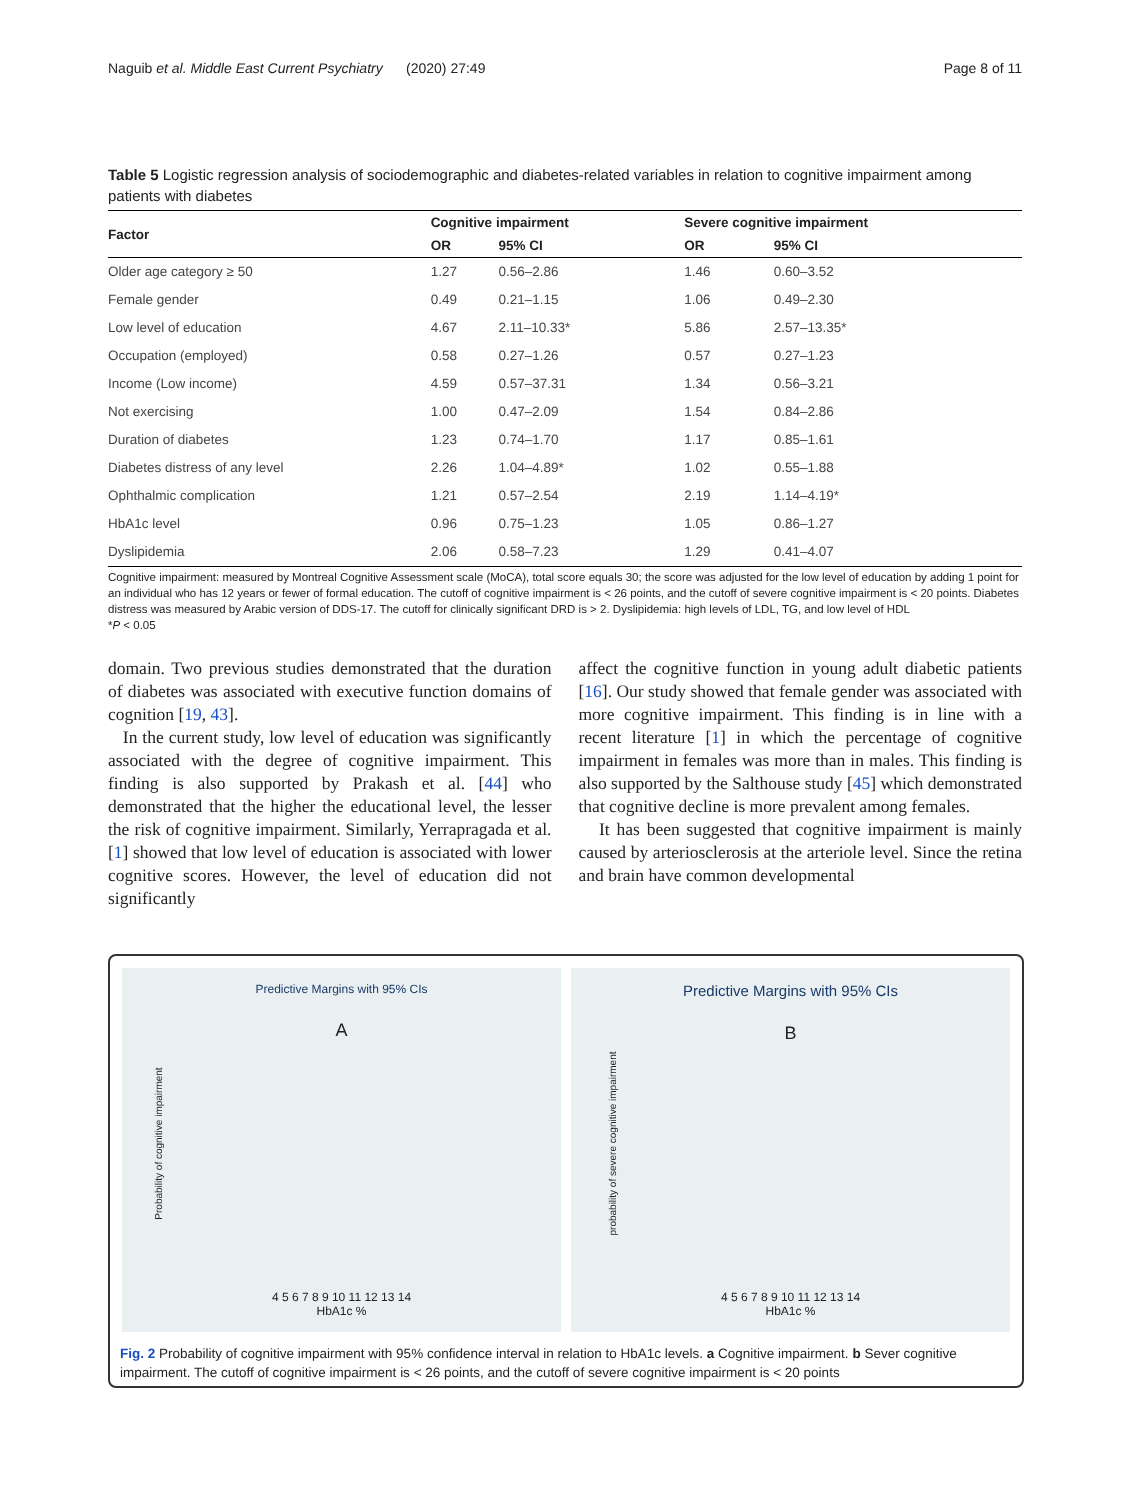Naguib et al. Middle East Current Psychiatry (2020) 27:49 Page 8 of 11
Table 5 Logistic regression analysis of sociodemographic and diabetes-related variables in relation to cognitive impairment among patients with diabetes
| Factor | Cognitive impairment | | Severe cognitive impairment | |
| --- | --- | --- | --- | --- |
| | OR | 95% CI | OR | 95% CI |
| Older age category ≥ 50 | 1.27 | 0.56–2.86 | 1.46 | 0.60–3.52 |
| Female gender | 0.49 | 0.21–1.15 | 1.06 | 0.49–2.30 |
| Low level of education | 4.67 | 2.11–10.33* | 5.86 | 2.57–13.35* |
| Occupation (employed) | 0.58 | 0.27–1.26 | 0.57 | 0.27–1.23 |
| Income (Low income) | 4.59 | 0.57–37.31 | 1.34 | 0.56–3.21 |
| Not exercising | 1.00 | 0.47–2.09 | 1.54 | 0.84–2.86 |
| Duration of diabetes | 1.23 | 0.74–1.70 | 1.17 | 0.85–1.61 |
| Diabetes distress of any level | 2.26 | 1.04–4.89* | 1.02 | 0.55–1.88 |
| Ophthalmic complication | 1.21 | 0.57–2.54 | 2.19 | 1.14–4.19* |
| HbA1c level | 0.96 | 0.75–1.23 | 1.05 | 0.86–1.27 |
| Dyslipidemia | 2.06 | 0.58–7.23 | 1.29 | 0.41–4.07 |
Cognitive impairment: measured by Montreal Cognitive Assessment scale (MoCA), total score equals 30; the score was adjusted for the low level of education by adding 1 point for an individual who has 12 years or fewer of formal education. The cutoff of cognitive impairment is < 26 points, and the cutoff of severe cognitive impairment is < 20 points. Diabetes distress was measured by Arabic version of DDS-17. The cutoff for clinically significant DRD is > 2. Dyslipidemia: high levels of LDL, TG, and low level of HDL
*P < 0.05
domain. Two previous studies demonstrated that the duration of diabetes was associated with executive function domains of cognition [19, 43].
In the current study, low level of education was significantly associated with the degree of cognitive impairment. This finding is also supported by Prakash et al. [44] who demonstrated that the higher the educational level, the lesser the risk of cognitive impairment. Similarly, Yerrapragada et al. [1] showed that low level of education is associated with lower cognitive scores. However, the level of education did not significantly
affect the cognitive function in young adult diabetic patients [16]. Our study showed that female gender was associated with more cognitive impairment. This finding is in line with a recent literature [1] in which the percentage of cognitive impairment in females was more than in males. This finding is also supported by the Salthouse study [45] which demonstrated that cognitive decline is more prevalent among females.
It has been suggested that cognitive impairment is mainly caused by arteriosclerosis at the arteriole level. Since the retina and brain have common developmental
Predictive Margins with 95% CIs
A
4 5 6 7 8 9 10 11 12 13 14
HbA1c %
Probability of cognitive impairment
Predictive Margins with 95% CIs
B
4 5 6 7 8 9 10 11 12 13 14
HbA1c %
probability of severe cognitive impairment
Fig. 2 Probability of cognitive impairment with 95% confidence interval in relation to HbA1c levels. a Cognitive impairment. b Sever cognitive impairment. The cutoff of cognitive impairment is < 26 points, and the cutoff of severe cognitive impairment is < 20 points